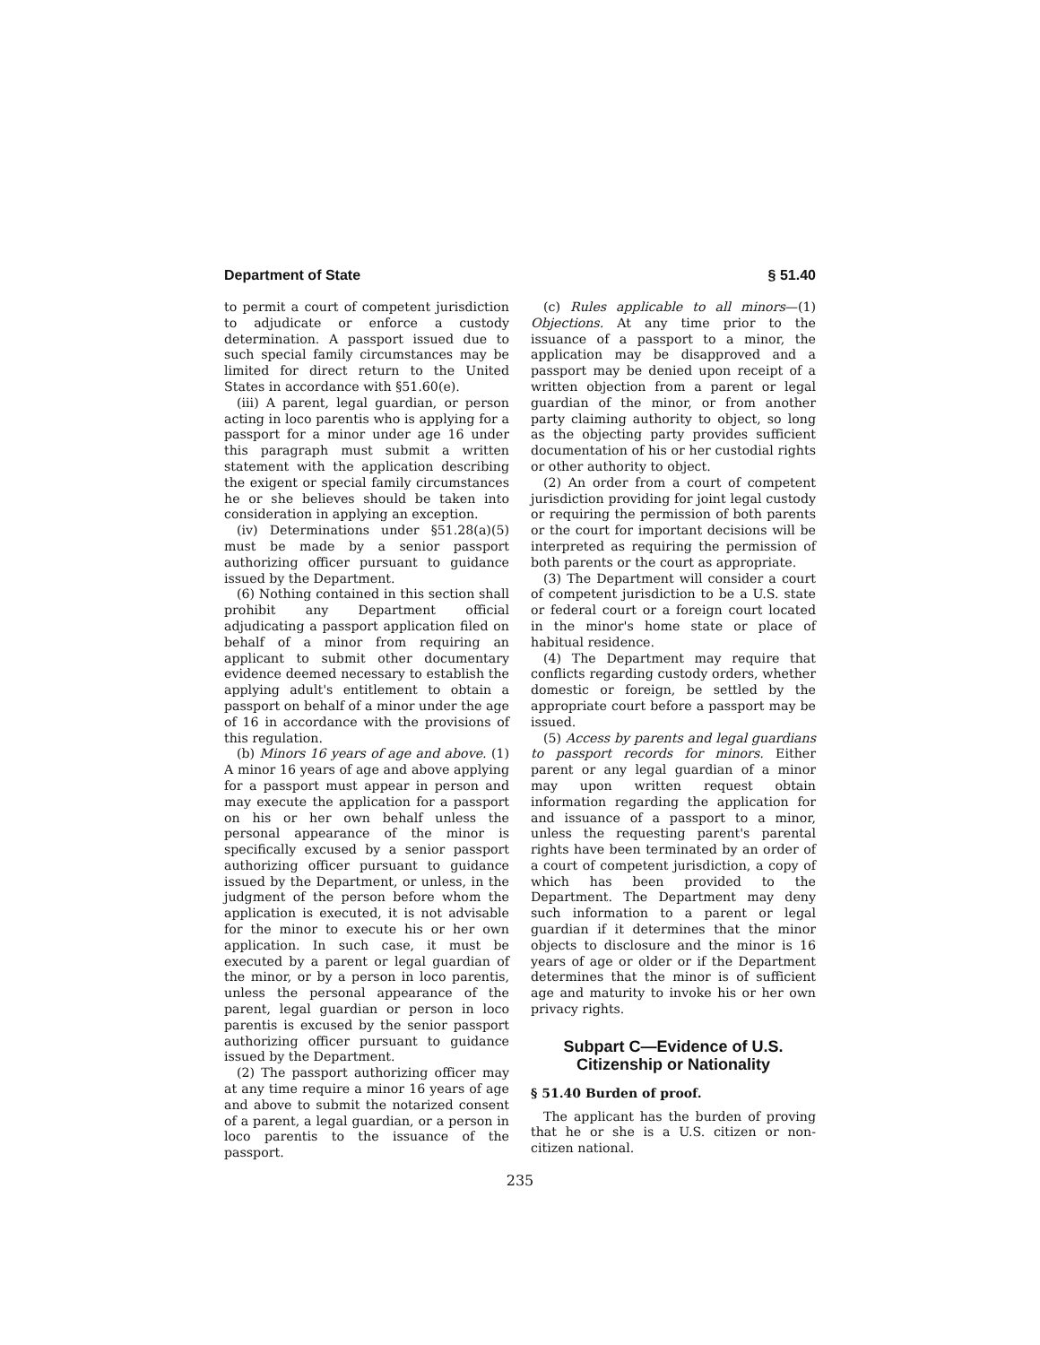Department of State § 51.40
to permit a court of competent jurisdiction to adjudicate or enforce a custody determination. A passport issued due to such special family circumstances may be limited for direct return to the United States in accordance with §51.60(e).
(iii) A parent, legal guardian, or person acting in loco parentis who is applying for a passport for a minor under age 16 under this paragraph must submit a written statement with the application describing the exigent or special family circumstances he or she believes should be taken into consideration in applying an exception.
(iv) Determinations under §51.28(a)(5) must be made by a senior passport authorizing officer pursuant to guidance issued by the Department.
(6) Nothing contained in this section shall prohibit any Department official adjudicating a passport application filed on behalf of a minor from requiring an applicant to submit other documentary evidence deemed necessary to establish the applying adult's entitlement to obtain a passport on behalf of a minor under the age of 16 in accordance with the provisions of this regulation.
(b) Minors 16 years of age and above. (1) A minor 16 years of age and above applying for a passport must appear in person and may execute the application for a passport on his or her own behalf unless the personal appearance of the minor is specifically excused by a senior passport authorizing officer pursuant to guidance issued by the Department, or unless, in the judgment of the person before whom the application is executed, it is not advisable for the minor to execute his or her own application. In such case, it must be executed by a parent or legal guardian of the minor, or by a person in loco parentis, unless the personal appearance of the parent, legal guardian or person in loco parentis is excused by the senior passport authorizing officer pursuant to guidance issued by the Department.
(2) The passport authorizing officer may at any time require a minor 16 years of age and above to submit the notarized consent of a parent, a legal guardian, or a person in loco parentis to the issuance of the passport.
(c) Rules applicable to all minors—(1) Objections. At any time prior to the issuance of a passport to a minor, the application may be disapproved and a passport may be denied upon receipt of a written objection from a parent or legal guardian of the minor, or from another party claiming authority to object, so long as the objecting party provides sufficient documentation of his or her custodial rights or other authority to object.
(2) An order from a court of competent jurisdiction providing for joint legal custody or requiring the permission of both parents or the court for important decisions will be interpreted as requiring the permission of both parents or the court as appropriate.
(3) The Department will consider a court of competent jurisdiction to be a U.S. state or federal court or a foreign court located in the minor's home state or place of habitual residence.
(4) The Department may require that conflicts regarding custody orders, whether domestic or foreign, be settled by the appropriate court before a passport may be issued.
(5) Access by parents and legal guardians to passport records for minors. Either parent or any legal guardian of a minor may upon written request obtain information regarding the application for and issuance of a passport to a minor, unless the requesting parent's parental rights have been terminated by an order of a court of competent jurisdiction, a copy of which has been provided to the Department. The Department may deny such information to a parent or legal guardian if it determines that the minor objects to disclosure and the minor is 16 years of age or older or if the Department determines that the minor is of sufficient age and maturity to invoke his or her own privacy rights.
Subpart C—Evidence of U.S. Citizenship or Nationality
§ 51.40 Burden of proof.
The applicant has the burden of proving that he or she is a U.S. citizen or non-citizen national.
235